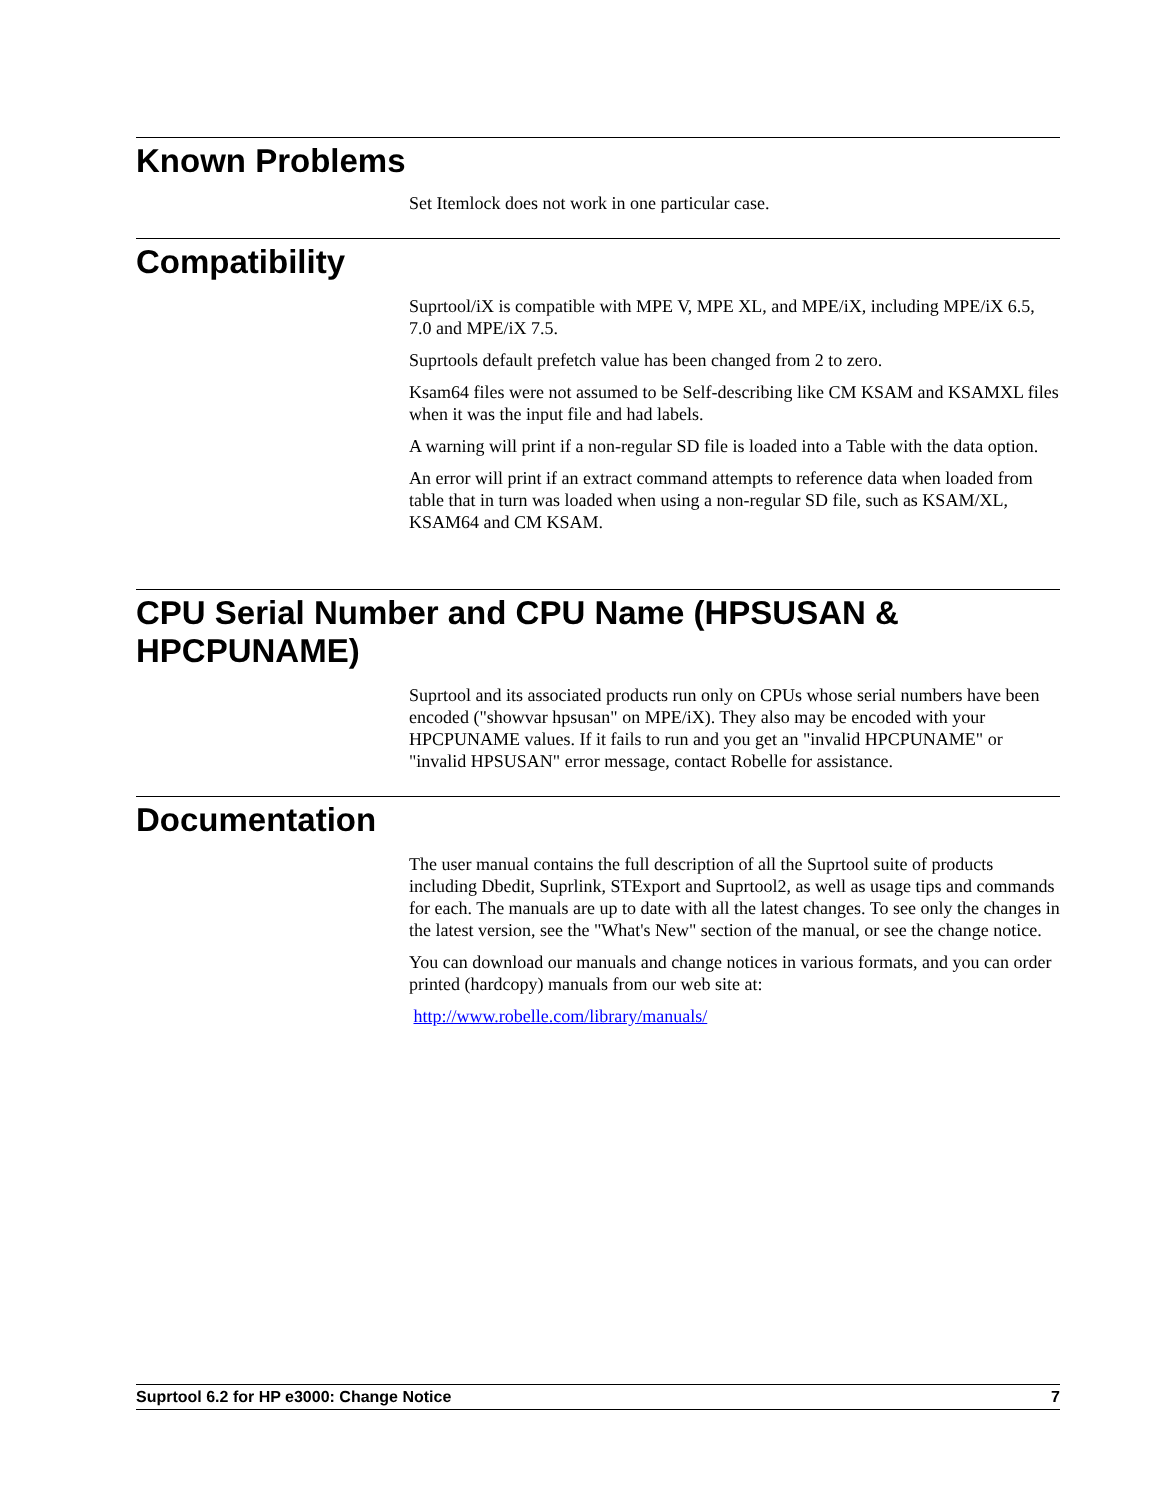Known Problems
Set Itemlock does not work in one particular case.
Compatibility
Suprtool/iX is compatible with MPE V, MPE XL, and MPE/iX, including MPE/iX 6.5, 7.0 and MPE/iX 7.5.
Suprtools default prefetch value has been changed from 2 to zero.
Ksam64 files were not assumed to be Self-describing like CM KSAM and KSAMXL files when it was the input file and had labels.
A warning will print if a non-regular SD file is loaded into a Table with the data option.
An error will print if an extract command attempts to reference data when loaded from table that in turn was loaded when using a non-regular SD file, such as KSAM/XL, KSAM64 and CM KSAM.
CPU Serial Number and CPU Name (HPSUSAN & HPCPUNAME)
Suprtool and its associated products run only on CPUs whose serial numbers have been encoded ("showvar hpsusan" on MPE/iX). They also may be encoded with your HPCPUNAME values. If it fails to run and you get an "invalid HPCPUNAME" or "invalid HPSUSAN" error message, contact Robelle for assistance.
Documentation
The user manual contains the full description of all the Suprtool suite of products including Dbedit, Suprlink, STExport and Suprtool2, as well as usage tips and commands for each. The manuals are up to date with all the latest changes. To see only the changes in the latest version, see the "What's New" section of the manual, or see the change notice.
You can download our manuals and change notices in various formats, and you can order printed (hardcopy) manuals from our web site at:
http://www.robelle.com/library/manuals/
Suprtool 6.2 for HP e3000: Change Notice 7